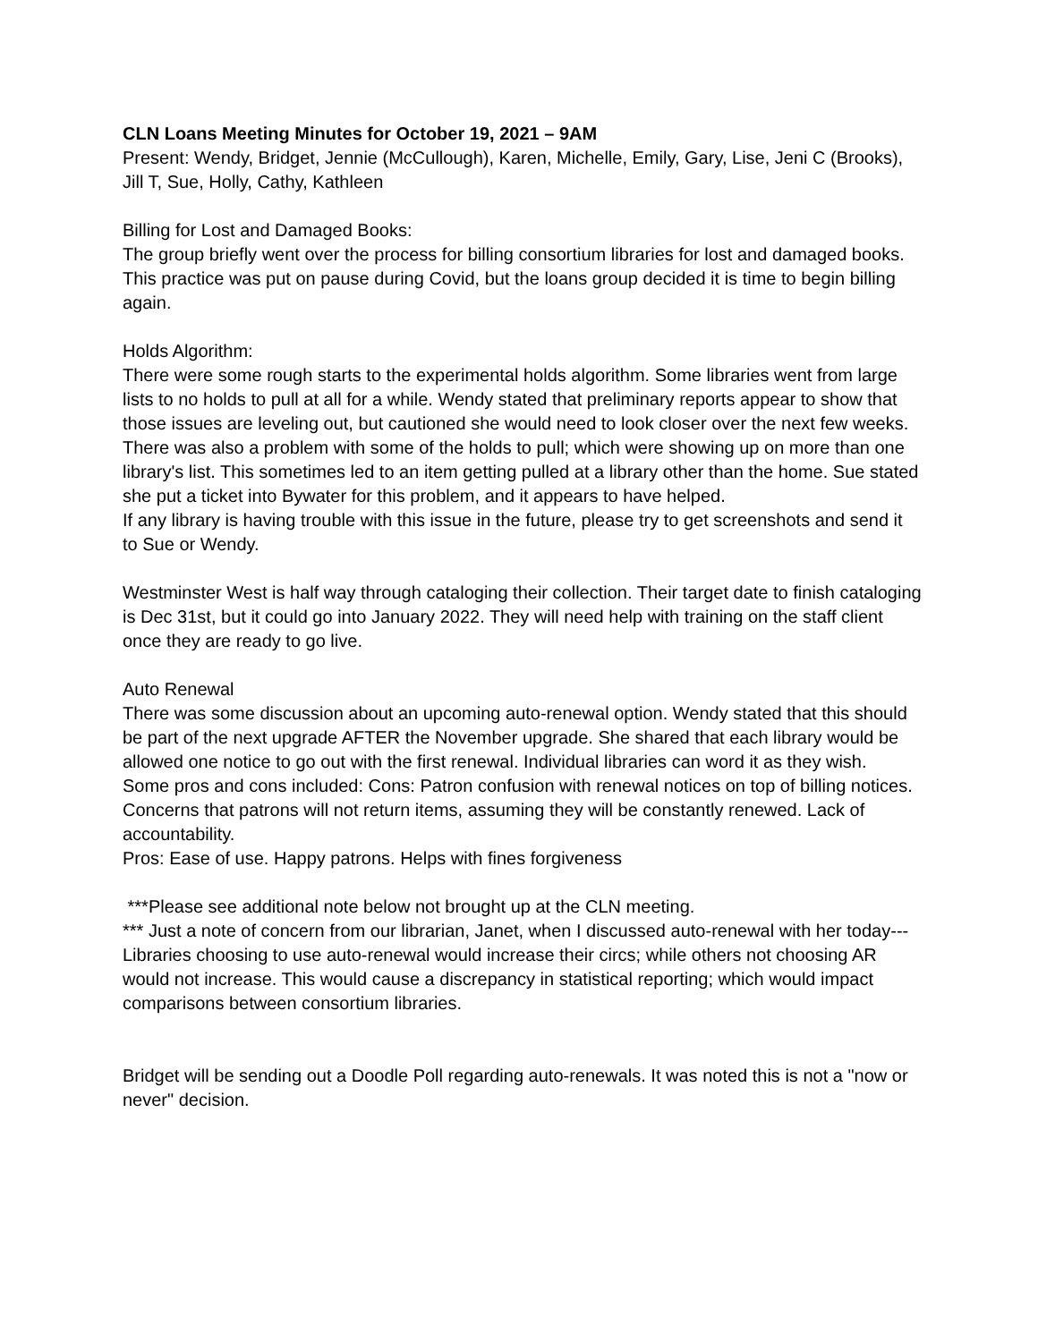CLN Loans Meeting Minutes for October 19, 2021 – 9AM
Present: Wendy, Bridget, Jennie (McCullough), Karen, Michelle, Emily, Gary, Lise, Jeni C (Brooks), Jill T, Sue, Holly, Cathy, Kathleen
Billing for Lost and Damaged Books:
The group briefly went over the process for billing consortium libraries for lost and damaged books. This practice was put on pause during Covid, but the loans group decided it is time to begin billing again.
Holds Algorithm:
There were some rough starts to the experimental holds algorithm. Some libraries went from large lists to no holds to pull at all for a while. Wendy stated that preliminary reports appear to show that those issues are leveling out, but cautioned she would need to look closer over the next few weeks.
There was also a problem with some of the holds to pull; which were showing up on more than one library's list. This sometimes led to an item getting pulled at a library other than the home. Sue stated she put a ticket into Bywater for this problem, and it appears to have helped.
If any library is having trouble with this issue in the future, please try to get screenshots and send it to Sue or Wendy.
Westminster West is half way through cataloging their collection. Their target date to finish cataloging is Dec 31st, but it could go into January 2022. They will need help with training on the staff client once they are ready to go live.
Auto Renewal
There was some discussion about an upcoming auto-renewal option. Wendy stated that this should be part of the next upgrade AFTER the November upgrade. She shared that each library would be allowed one notice to go out with the first renewal. Individual libraries can word it as they wish.
Some pros and cons included: Cons: Patron confusion with renewal notices on top of billing notices. Concerns that patrons will not return items, assuming they will be constantly renewed. Lack of accountability.
Pros: Ease of use. Happy patrons. Helps with fines forgiveness
***Please see additional note below not brought up at the CLN meeting.
*** Just a note of concern from our librarian, Janet, when I discussed auto-renewal with her today--- Libraries choosing to use auto-renewal would increase their circs; while others not choosing AR would not increase. This would cause a discrepancy in statistical reporting; which would impact comparisons between consortium libraries.
Bridget will be sending out a Doodle Poll regarding auto-renewals. It was noted this is not a "now or never" decision.